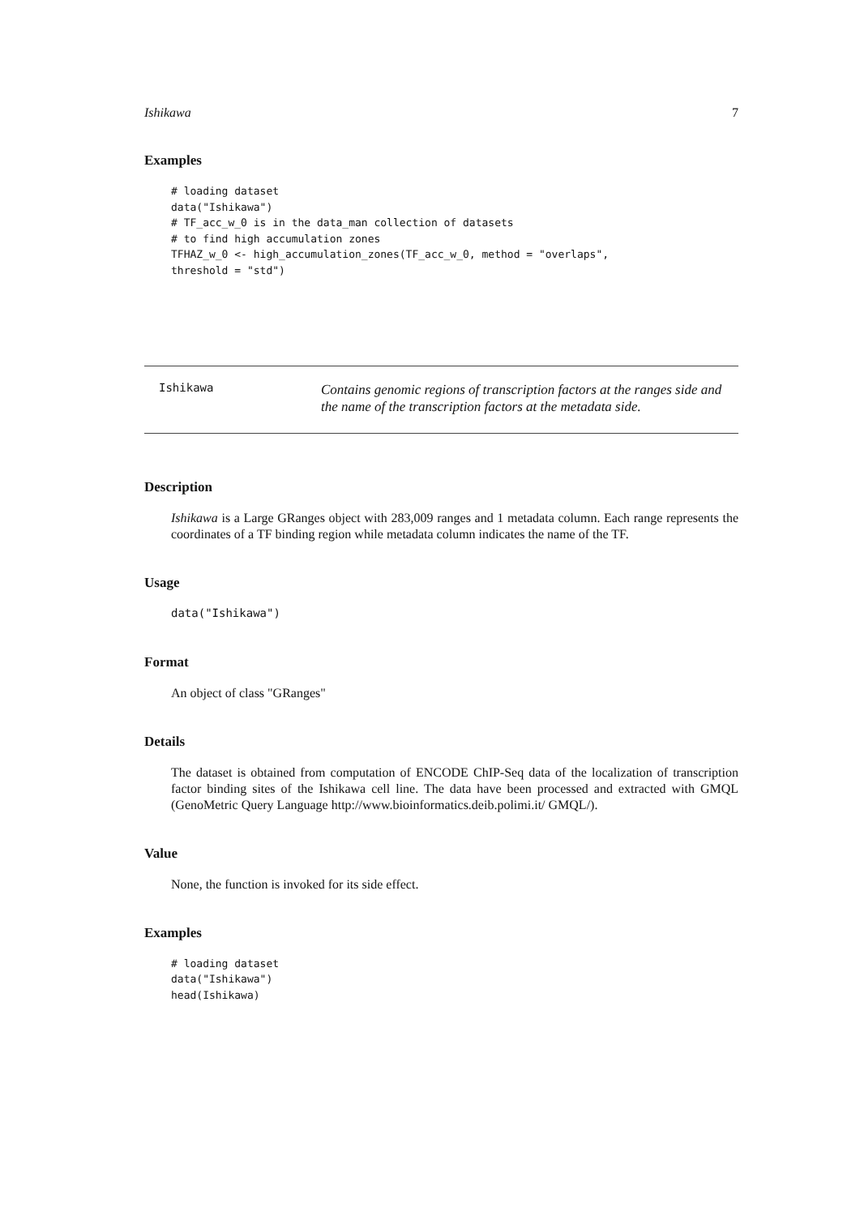Ishikawa 7
Examples
# loading dataset
data("Ishikawa")
# TF_acc_w_0 is in the data_man collection of datasets
# to find high accumulation zones
TFHAZ_w_0 <- high_accumulation_zones(TF_acc_w_0, method = "overlaps",
threshold = "std")
Ishikawa
Contains genomic regions of transcription factors at the ranges side and the name of the transcription factors at the metadata side.
Description
Ishikawa is a Large GRanges object with 283,009 ranges and 1 metadata column. Each range represents the coordinates of a TF binding region while metadata column indicates the name of the TF.
Usage
data("Ishikawa")
Format
An object of class "GRanges"
Details
The dataset is obtained from computation of ENCODE ChIP-Seq data of the localization of transcription factor binding sites of the Ishikawa cell line. The data have been processed and extracted with GMQL (GenoMetric Query Language http://www.bioinformatics.deib.polimi.it/ GMQL/).
Value
None, the function is invoked for its side effect.
Examples
# loading dataset
data("Ishikawa")
head(Ishikawa)